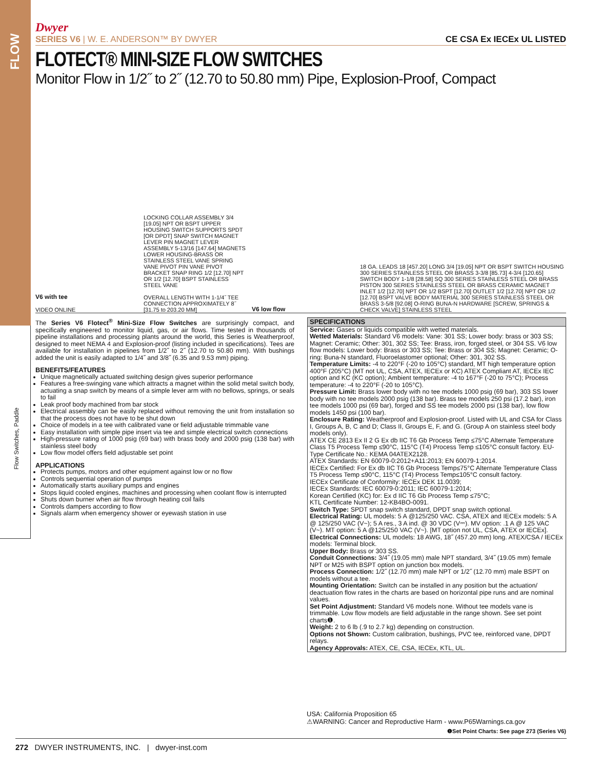FLOW
Flow Switches, Paddle
Dwyer
SERIES V6 | W. E. ANDERSON™ BY DWYER CE CSA Ex IECEx UL LISTED
FLOTECT® MINI-SIZE FLOW SWITCHES
Monitor Flow in 1/2˝ to 2˝ (12.70 to 50.80 mm) Pipe, Explosion-Proof, Compact
V6 with tee
VIDEO ONLINE
LOCKING COLLAR ASSEMBLY 3/4 [19.05] NPT OR BSPT UPPER HOUSING SWITCH SUPPORTS SPDT [OR DPDT] SNAP SWITCH MAGNET LEVER PIN MAGNET LEVER ASSEMBLY 5-13/16 [147.64] MAGNETS LOWER HOUSING-BRASS OR STAINLESS STEEL VANE SPRING VANE PIVOT PIN VANE PIVOT BRACKET SNAP RING 1/2 [12.70] NPT OR 1/2 [12.70] BSPT STAINLESS STEEL VANE
OVERALL LENGTH WITH 1-1/4˝ TEE CONNECTION APPROXIMATELY 8˝ [31.75 to 203.20 MM]
V6 low flow
18 GA. LEADS 18 [457.20] LONG 3/4 [19.05] NPT OR BSPT SWITCH HOUSING 300 SERIES STAINLESS STEEL OR BRASS 3-3/8 [85.73] 4-3/4 [120.65] SWITCH BODY 1-1/8 [28.58] SQ 300 SERIES STAINLESS STEEL OR BRASS PISTON 300 SERIES STAINLESS STEEL OR BRASS CERAMIC MAGNET INLET 1/2 [12.70] NPT OR 1/2 BSPT [12.70] OUTLET 1/2 [12.70] NPT OR 1/2 [12.70] BSPT VALVE BODY MATERIAL 300 SERIES STAINLESS STEEL OR BRASS 3-5/8 [92.08] O-RING BUNA-N HARDWARE [SCREW, SPRINGS & CHECK VALVE] STAINLESS STEEL
The Series V6 Flotect<sup>®</sup> Mini-Size Flow Switches are surprisingly compact, and specifically engineered to monitor liquid, gas, or air flows. Time tested in thousands of pipeline installations and processing plants around the world, this Series is Weatherproof, designed to meet NEMA 4 and Explosion-proof (listing included in specifications). Tees are available for installation in pipelines from 1/2˝ to 2˝ (12.70 to 50.80 mm). With bushings added the unit is easily adapted to 1/4˝ and 3/8˝ (6.35 and 9.53 mm) piping.
BENEFITS/FEATURES
Unique magnetically actuated switching design gives superior performance
Features a free-swinging vane which attracts a magnet within the solid metal switch body, actuating a snap switch by means of a simple lever arm with no bellows, springs, or seals to fail
Leak proof body machined from bar stock
Electrical assembly can be easily replaced without removing the unit from installation so that the process does not have to be shut down
Choice of models in a tee with calibrated vane or field adjustable trimmable vane
Easy installation with simple pipe insert via tee and simple electrical switch connections
High-pressure rating of 1000 psig (69 bar) with brass body and 2000 psig (138 bar) with stainless steel body
Low flow model offers field adjustable set point
APPLICATIONS
Protects pumps, motors and other equipment against low or no flow
Controls sequential operation of pumps
Automatically starts auxiliary pumps and engines
Stops liquid cooled engines, machines and processing when coolant flow is interrupted
Shuts down burner when air flow through heating coil fails
Controls dampers according to flow
Signals alarm when emergency shower or eyewash station in use
SPECIFICATIONS
Service: Gases or liquids compatible with wetted materials.
Wetted Materials: Standard V6 models: Vane: 301 SS; Lower body: brass or 303 SS; Magnet: Ceramic; Other: 301, 302 SS; Tee: Brass, iron, forged steel, or 304 SS. V6 low flow models: Lower body: Brass or 303 SS; Tee: Brass or 304 SS; Magnet: Ceramic; O-ring: Buna-N standard, Fluoroelastomer optional; Other: 301, 302 SS.
Temperature Limits: -4 to 220°F (-20 to 105°C) standard, MT high temperature option 400°F (205°C) (MT not UL, CSA, ATEX, IECEx or KC) ATEX Compliant AT, IECEx IEC option and KC (KC option); Ambient temperature: -4 to 167°F (-20 to 75°C); Process temperature: -4 to 220°F (-20 to 105°C).
Pressure Limit: Brass lower body with no tee models 1000 psig (69 bar), 303 SS lower body with no tee models 2000 psig (138 bar). Brass tee models 250 psi (17.2 bar), iron tee models 1000 psi (69 bar), forged and SS tee models 2000 psi (138 bar), low flow models 1450 psi (100 bar).
Enclosure Rating: Weatherproof and Explosion-proof. Listed with UL and CSA for Class I, Groups A, B, C and D; Class II, Groups E, F, and G. (Group A on stainless steel body models only).
ATEX CE 2813 Ex II 2 G Ex db IIC T6 Gb Process Temp ≤75°C Alternate Temperature Class T5 Process Temp ≤90°C, 115°C (T4) Process Temp ≤105°C consult factory. EU-Type Certificate No.: KEMA 04ATEX2128.
ATEX Standards: EN 60079-0:2012+A11:2013; EN 60079-1:2014.
IECEx Certified: For Ex db IIC T6 Gb Process Temp≤75°C Alternate Temperature Class T5 Process Temp ≤90°C, 115°C (T4) Process Temp≤105°C consult factory.
IECEx Certificate of Conformity: IECEx DEK 11.0039;
IECEx Standards: IEC 60079-0:2011; IEC 60079-1:2014;
Korean Certified (KC) for: Ex d IIC T6 Gb Process Temp ≤75°C;
KTL Certificate Number: 12-KB4BO-0091.
Switch Type: SPDT snap switch standard, DPDT snap switch optional.
Electrical Rating: UL models: 5 A @125/250 VAC. CSA, ATEX and IECEx models: 5 A @ 125/250 VAC (V~); 5 A res., 3 A ind. @ 30 VDC (V⎓). MV option: .1 A @ 125 VAC (V~). MT option: 5 A @125/250 VAC (V~). [MT option not UL, CSA, ATEX or IECEx].
Electrical Connections: UL models: 18 AWG, 18˝ (457.20 mm) long. ATEX/CSA / IECEx models: Terminal block.
Upper Body: Brass or 303 SS.
Conduit Connections: 3/4˝ (19.05 mm) male NPT standard, 3/4˝ (19.05 mm) female NPT or M25 with BSPT option on junction box models.
Process Connection: 1/2˝ (12.70 mm) male NPT or 1/2˝ (12.70 mm) male BSPT on models without a tee.
Mounting Orientation: Switch can be installed in any position but the actuation/ deactuation flow rates in the charts are based on horizontal pipe runs and are nominal values.
Set Point Adjustment: Standard V6 models none. Without tee models vane is trimmable. Low flow models are field adjustable in the range shown. See set point charts❶.
Weight: 2 to 6 lb (.9 to 2.7 kg) depending on construction.
Options not Shown: Custom calibration, bushings, PVC tee, reinforced vane, DPDT relays.
Agency Approvals: ATEX, CE, CSA, IECEx, KTL, UL.
USA: California Proposition 65
⚠WARNING: Cancer and Reproductive Harm - www.P65Warnings.ca.gov
❶Set Point Charts: See page 273 (Series V6)
272 DWYER INSTRUMENTS, INC. | dwyer-inst.com